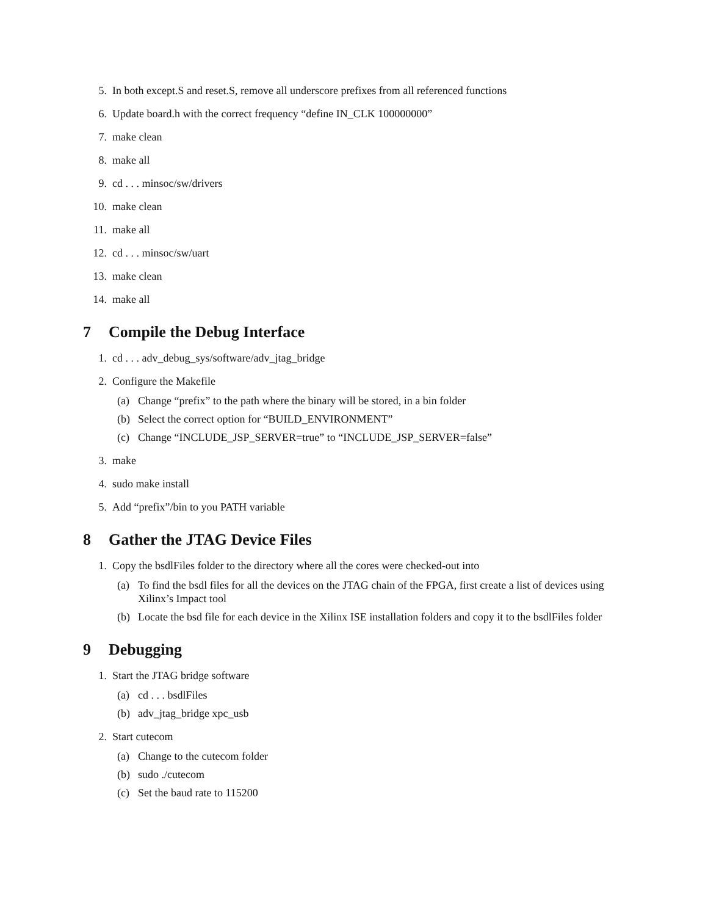5. In both except.S and reset.S, remove all underscore prefixes from all referenced functions
6. Update board.h with the correct frequency “define IN_CLK 100000000”
7. make clean
8. make all
9. cd . . . minsoc/sw/drivers
10. make clean
11. make all
12. cd . . . minsoc/sw/uart
13. make clean
14. make all
7 Compile the Debug Interface
1. cd . . . adv_debug_sys/software/adv_jtag_bridge
2. Configure the Makefile
(a) Change “prefix” to the path where the binary will be stored, in a bin folder
(b) Select the correct option for “BUILD_ENVIRONMENT”
(c) Change “INCLUDE_JSP_SERVER=true” to “INCLUDE_JSP_SERVER=false”
3. make
4. sudo make install
5. Add “prefix”/bin to you PATH variable
8 Gather the JTAG Device Files
1. Copy the bsdlFiles folder to the directory where all the cores were checked-out into
(a) To find the bsdl files for all the devices on the JTAG chain of the FPGA, first create a list of devices using Xilinx’s Impact tool
(b) Locate the bsd file for each device in the Xilinx ISE installation folders and copy it to the bsdlFiles folder
9 Debugging
1. Start the JTAG bridge software
(a) cd . . . bsdlFiles
(b) adv_jtag_bridge xpc_usb
2. Start cutecom
(a) Change to the cutecom folder
(b) sudo ./cutecom
(c) Set the baud rate to 115200